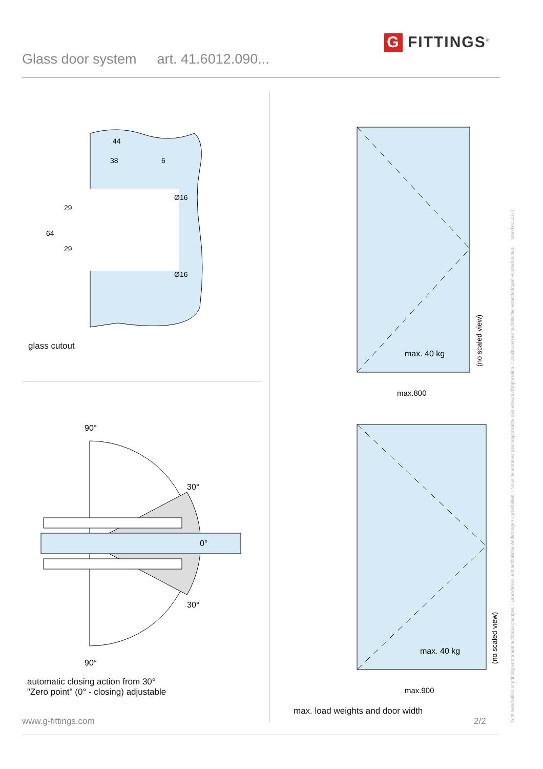Glass door system art. 41.6012.090...
G FITTINGS<sup>®</sup>
With reservation of printing errors and technical changes. / Druckfehler und technische Änderungen vorbehalten. / Nous ne sommes pas responsable des erreurs d'impression. / Drukfouten en technische veranderingen voorbehouden. Stand 03.2018
44
38
6
Ø16
Ø16
64
29
29
glass cutout
90°
30°
0°
30°
90°
automatic closing action from 30°
"Zero point" (0° - closing) adjustable
max. 40 kg
max.800
(no scaled view)
max. 40 kg
max.900
(no scaled view)
max. load weights and door width
www.g-fittings.com 2/2